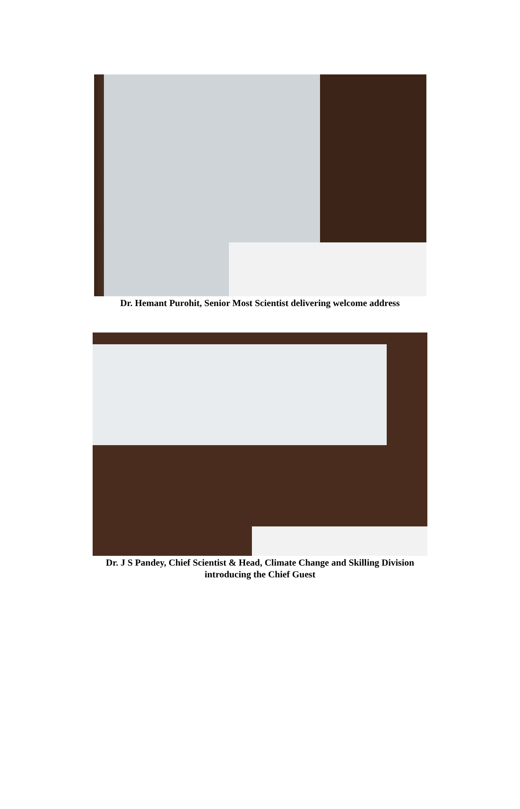Dr. Hemant Purohit, Senior Most Scientist delivering welcome address
Dr. J S Pandey, Chief Scientist & Head, Climate Change and Skilling Division
introducing the Chief Guest